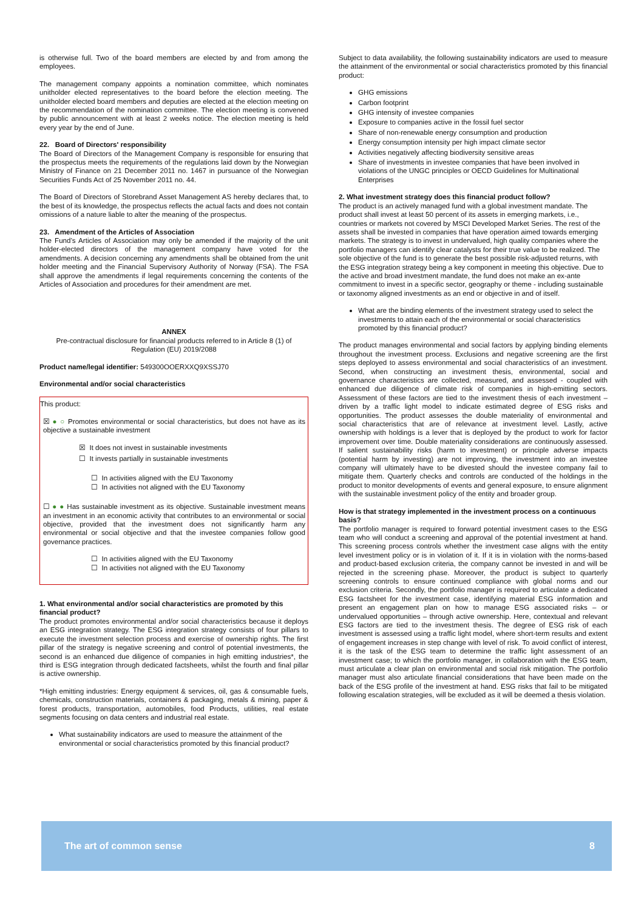is otherwise full. Two of the board members are elected by and from among the employees.
The management company appoints a nomination committee, which nominates unitholder elected representatives to the board before the election meeting. The unitholder elected board members and deputies are elected at the election meeting on the recommendation of the nomination committee. The election meeting is convened by public announcement with at least 2 weeks notice. The election meeting is held every year by the end of June.
22. Board of Directors' responsibility
The Board of Directors of the Management Company is responsible for ensuring that the prospectus meets the requirements of the regulations laid down by the Norwegian Ministry of Finance on 21 December 2011 no. 1467 in pursuance of the Norwegian Securities Funds Act of 25 November 2011 no. 44.
The Board of Directors of Storebrand Asset Management AS hereby declares that, to the best of its knowledge, the prospectus reflects the actual facts and does not contain omissions of a nature liable to alter the meaning of the prospectus.
23. Amendment of the Articles of Association
The Fund’s Articles of Association may only be amended if the majority of the unit holder-elected directors of the management company have voted for the amendments. A decision concerning any amendments shall be obtained from the unit holder meeting and the Financial Supervisory Authority of Norway (FSA). The FSA shall approve the amendments if legal requirements concerning the contents of the Articles of Association and procedures for their amendment are met.
ANNEX
Pre-contractual disclosure for financial products referred to in Article 8 (1) of Regulation (EU) 2019/2088
Product name/legal identifier: 549300OOERXXQ9XSSJ70
Environmental and/or social characteristics
This product:
☒ ● ○ Promotes environmental or social characteristics, but does not have as its objective a sustainable investment
☒ It does not invest in sustainable investments
☐ It invests partially in sustainable investments
☐ In activities aligned with the EU Taxonomy
☐ In activities not aligned with the EU Taxonomy
☐ ● ● Has sustainable investment as its objective. Sustainable investment means an investment in an economic activity that contributes to an environmental or social objective, provided that the investment does not significantly harm any environmental or social objective and that the investee companies follow good governance practices.
☐ In activities aligned with the EU Taxonomy
☐ In activities not aligned with the EU Taxonomy
1. What environmental and/or social characteristics are promoted by this financial product?
The product promotes environmental and/or social characteristics because it deploys an ESG integration strategy. The ESG integration strategy consists of four pillars to execute the investment selection process and exercise of ownership rights. The first pillar of the strategy is negative screening and control of potential investments, the second is an enhanced due diligence of companies in high emitting industries*, the third is ESG integration through dedicated factsheets, whilst the fourth and final pillar is active ownership.
*High emitting industries: Energy equipment & services, oil, gas & consumable fuels, chemicals, construction materials, containers & packaging, metals & mining, paper & forest products, transportation, automobiles, food Products, utilities, real estate segments focusing on data centers and industrial real estate.
What sustainability indicators are used to measure the attainment of the environmental or social characteristics promoted by this financial product?
Subject to data availability, the following sustainability indicators are used to measure the attainment of the environmental or social characteristics promoted by this financial product:
GHG emissions
Carbon footprint
GHG intensity of investee companies
Exposure to companies active in the fossil fuel sector
Share of non-renewable energy consumption and production
Energy consumption intensity per high impact climate sector
Activities negatively affecting biodiversity sensitive areas
Share of investments in investee companies that have been involved in violations of the UNGC principles or OECD Guidelines for Multinational Enterprises
2. What investment strategy does this financial product follow?
The product is an actively managed fund with a global investment mandate. The product shall invest at least 50 percent of its assets in emerging markets, i.e., countries or markets not covered by MSCI Developed Market Series. The rest of the assets shall be invested in companies that have operation aimed towards emerging markets. The strategy is to invest in undervalued, high quality companies where the portfolio managers can identify clear catalysts for their true value to be realized. The sole objective of the fund is to generate the best possible risk-adjusted returns, with the ESG integration strategy being a key component in meeting this objective. Due to the active and broad investment mandate, the fund does not make an ex-ante commitment to invest in a specific sector, geography or theme - including sustainable or taxonomy aligned investments as an end or objective in and of itself.
What are the binding elements of the investment strategy used to select the investments to attain each of the environmental or social characteristics promoted by this financial product?
The product manages environmental and social factors by applying binding elements throughout the investment process. Exclusions and negative screening are the first steps deployed to assess environmental and social characteristics of an investment. Second, when constructing an investment thesis, environmental, social and governance characteristics are collected, measured, and assessed - coupled with enhanced due diligence of climate risk of companies in high-emitting sectors. Assessment of these factors are tied to the investment thesis of each investment – driven by a traffic light model to indicate estimated degree of ESG risks and opportunities. The product assesses the double materiality of environmental and social characteristics that are of relevance at investment level. Lastly, active ownership with holdings is a lever that is deployed by the product to work for factor improvement over time. Double materiality considerations are continuously assessed. If salient sustainability risks (harm to investment) or principle adverse impacts (potential harm by investing) are not improving, the investment into an investee company will ultimately have to be divested should the investee company fail to mitigate them. Quarterly checks and controls are conducted of the holdings in the product to monitor developments of events and general exposure, to ensure alignment with the sustainable investment policy of the entity and broader group.
How is that strategy implemented in the investment process on a continuous basis?
The portfolio manager is required to forward potential investment cases to the ESG team who will conduct a screening and approval of the potential investment at hand. This screening process controls whether the investment case aligns with the entity level investment policy or is in violation of it. If it is in violation with the norms-based and product-based exclusion criteria, the company cannot be invested in and will be rejected in the screening phase. Moreover, the product is subject to quarterly screening controls to ensure continued compliance with global norms and our exclusion criteria. Secondly, the portfolio manager is required to articulate a dedicated ESG factsheet for the investment case, identifying material ESG information and present an engagement plan on how to manage ESG associated risks – or undervalued opportunities – through active ownership. Here, contextual and relevant ESG factors are tied to the investment thesis. The degree of ESG risk of each investment is assessed using a traffic light model, where short-term results and extent of engagement increases in step change with level of risk. To avoid conflict of interest, it is the task of the ESG team to determine the traffic light assessment of an investment case; to which the portfolio manager, in collaboration with the ESG team, must articulate a clear plan on environmental and social risk mitigation. The portfolio manager must also articulate financial considerations that have been made on the back of the ESG profile of the investment at hand. ESG risks that fail to be mitigated following escalation strategies, will be excluded as it will be deemed a thesis violation.
The art of common sense 8